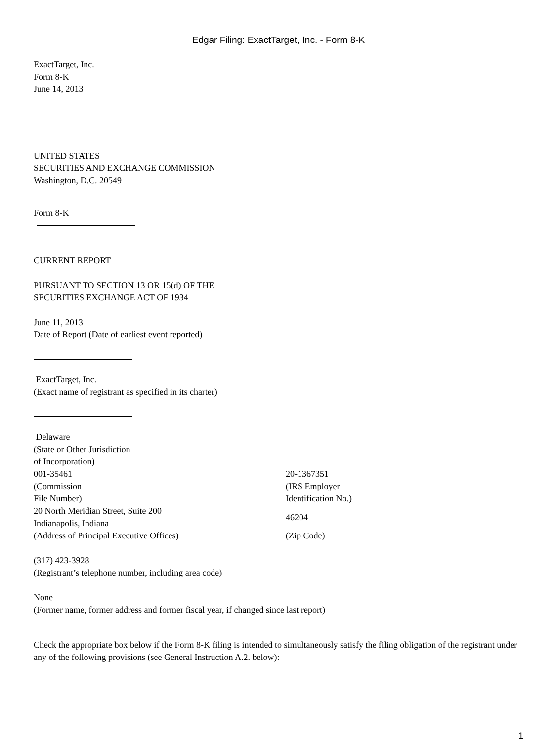Edgar Filing: ExactTarget, Inc. - Form 8-K
ExactTarget, Inc.
Form 8-K
June 14, 2013
UNITED STATES
SECURITIES AND EXCHANGE COMMISSION
Washington, D.C. 20549
Form 8-K
CURRENT REPORT
PURSUANT TO SECTION 13 OR 15(d) OF THE
SECURITIES EXCHANGE ACT OF 1934
June 11, 2013
Date of Report (Date of earliest event reported)
ExactTarget, Inc.
(Exact name of registrant as specified in its charter)
Delaware
(State or Other Jurisdiction
of Incorporation)
| 001-35461 (Commission File Number) | 20-1367351 (IRS Employer Identification No.) |
| 20 North Meridian Street, Suite 200 Indianapolis, Indiana | 46204 |
| (Address of Principal Executive Offices) | (Zip Code) |
(317) 423-3928
(Registrant’s telephone number, including area code)
None
(Former name, former address and former fiscal year, if changed since last report)
Check the appropriate box below if the Form 8-K filing is intended to simultaneously satisfy the filing obligation of the registrant under any of the following provisions (see General Instruction A.2. below):
1